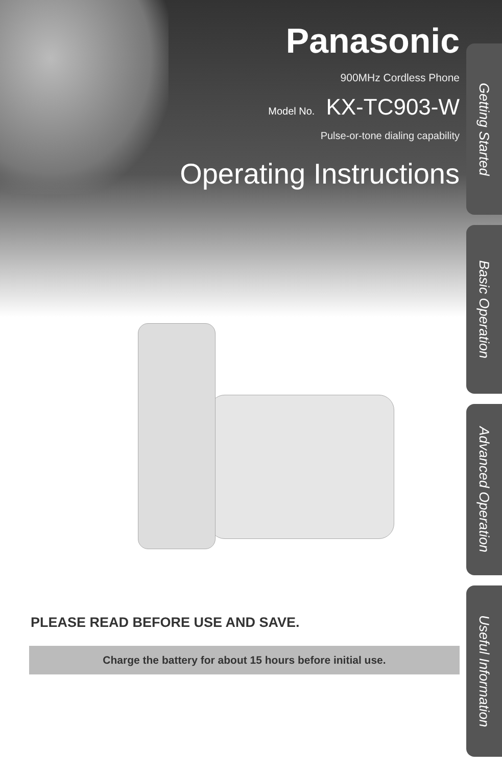Panasonic
900MHz Cordless Phone
Model No. KX-TC903-W
Pulse-or-tone dialing capability
Operating Instructions
PLEASE READ BEFORE USE AND SAVE.
Charge the battery for about 15 hours before initial use.
Getting Started
Basic Operation
Advanced Operation
Useful Information